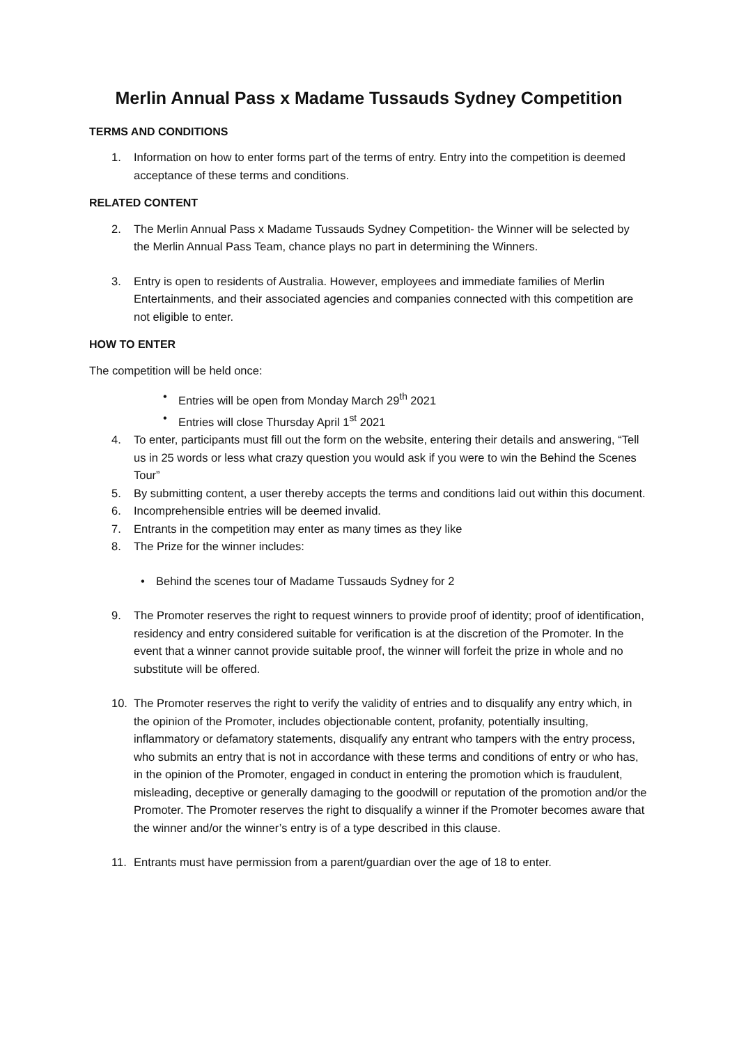Merlin Annual Pass x Madame Tussauds Sydney Competition
TERMS AND CONDITIONS
1. Information on how to enter forms part of the terms of entry. Entry into the competition is deemed acceptance of these terms and conditions.
RELATED CONTENT
2. The Merlin Annual Pass x Madame Tussauds Sydney Competition- the Winner will be selected by the Merlin Annual Pass Team, chance plays no part in determining the Winners.
3. Entry is open to residents of Australia. However, employees and immediate families of Merlin Entertainments, and their associated agencies and companies connected with this competition are not eligible to enter.
HOW TO ENTER
The competition will be held once:
• Entries will be open from Monday March 29<sup>th</sup> 2021
• Entries will close Thursday April 1<sup>st</sup> 2021
4. To enter, participants must fill out the form on the website, entering their details and answering, “Tell us in 25 words or less what crazy question you would ask if you were to win the Behind the Scenes Tour”
5. By submitting content, a user thereby accepts the terms and conditions laid out within this document.
6. Incomprehensible entries will be deemed invalid.
7. Entrants in the competition may enter as many times as they like
8. The Prize for the winner includes:
• Behind the scenes tour of Madame Tussauds Sydney for 2
9. The Promoter reserves the right to request winners to provide proof of identity; proof of identification, residency and entry considered suitable for verification is at the discretion of the Promoter. In the event that a winner cannot provide suitable proof, the winner will forfeit the prize in whole and no substitute will be offered.
10. The Promoter reserves the right to verify the validity of entries and to disqualify any entry which, in the opinion of the Promoter, includes objectionable content, profanity, potentially insulting, inflammatory or defamatory statements, disqualify any entrant who tampers with the entry process, who submits an entry that is not in accordance with these terms and conditions of entry or who has, in the opinion of the Promoter, engaged in conduct in entering the promotion which is fraudulent, misleading, deceptive or generally damaging to the goodwill or reputation of the promotion and/or the Promoter. The Promoter reserves the right to disqualify a winner if the Promoter becomes aware that the winner and/or the winner’s entry is of a type described in this clause.
11. Entrants must have permission from a parent/guardian over the age of 18 to enter.